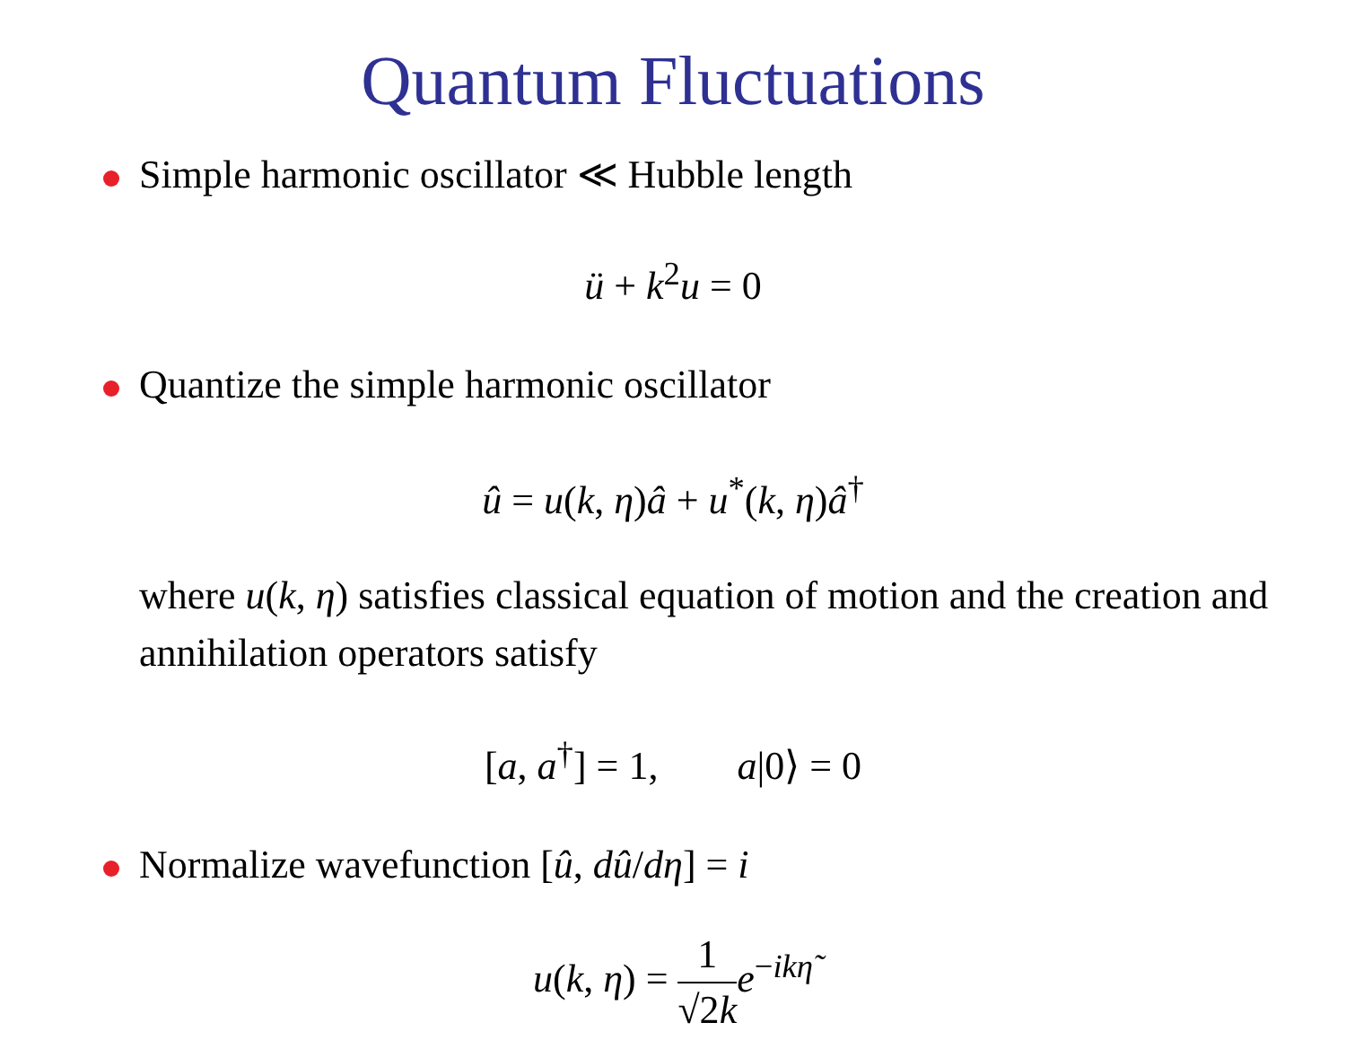Quantum Fluctuations
Simple harmonic oscillator ≪ Hubble length
ü + k<sup>2</sup>u = 0
Quantize the simple harmonic oscillator
û = u(k, η)â + u<sup>*</sup>(k, η)â<sup>†</sup>
where u(k, η) satisfies classical equation of motion and the creation and annihilation operators satisfy
[a, a<sup>†</sup>] = 1, a|0⟩ = 0
Normalize wavefunction [û, dû/dη] = i
u(k, η) = 1 √2k e<sup>−ikη̃</sup>